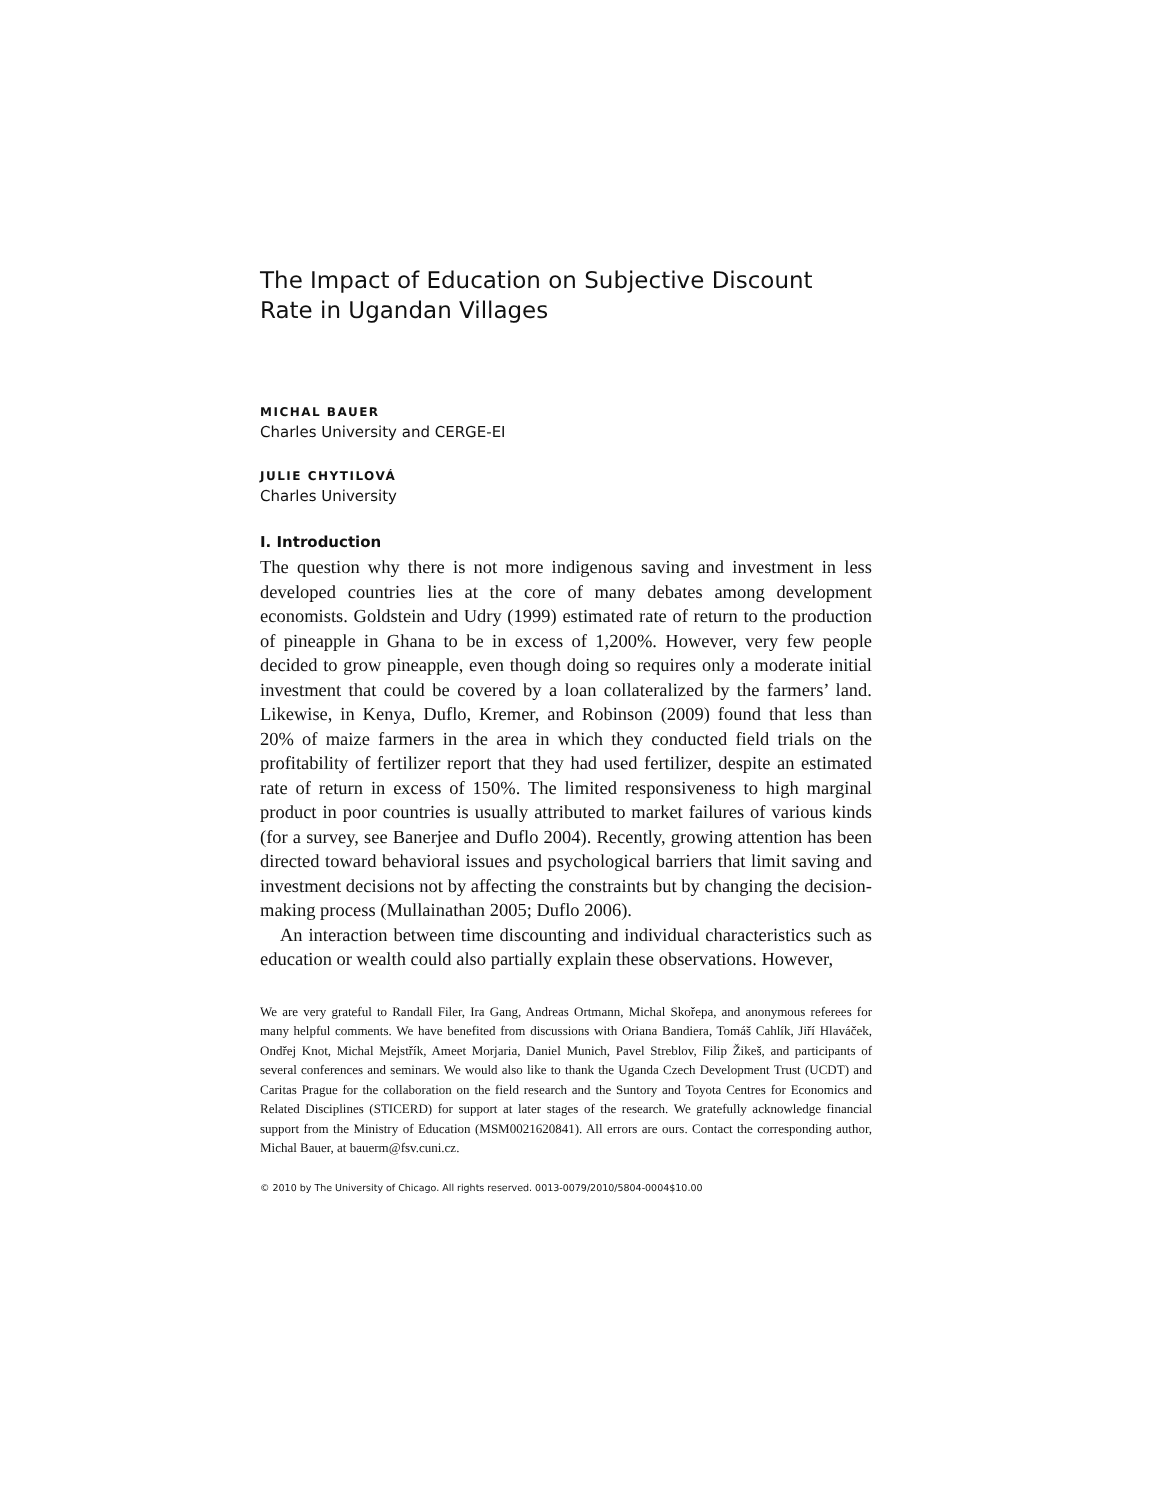The Impact of Education on Subjective Discount Rate in Ugandan Villages
MICHAL BAUER
Charles University and CERGE-EI
JULIE CHYTILOVÁ
Charles University
I. Introduction
The question why there is not more indigenous saving and investment in less developed countries lies at the core of many debates among development economists. Goldstein and Udry (1999) estimated rate of return to the production of pineapple in Ghana to be in excess of 1,200%. However, very few people decided to grow pineapple, even though doing so requires only a moderate initial investment that could be covered by a loan collateralized by the farmers’ land. Likewise, in Kenya, Duflo, Kremer, and Robinson (2009) found that less than 20% of maize farmers in the area in which they conducted field trials on the profitability of fertilizer report that they had used fertilizer, despite an estimated rate of return in excess of 150%. The limited responsiveness to high marginal product in poor countries is usually attributed to market failures of various kinds (for a survey, see Banerjee and Duflo 2004). Recently, growing attention has been directed toward behavioral issues and psychological barriers that limit saving and investment decisions not by affecting the constraints but by changing the decision-making process (Mullainathan 2005; Duflo 2006).
An interaction between time discounting and individual characteristics such as education or wealth could also partially explain these observations. However,
We are very grateful to Randall Filer, Ira Gang, Andreas Ortmann, Michal Skořepa, and anonymous referees for many helpful comments. We have benefited from discussions with Oriana Bandiera, Tomáš Cahlík, Jiří Hlaváček, Ondřej Knot, Michal Mejstřík, Ameet Morjaria, Daniel Munich, Pavel Streblov, Filip Žikeš, and participants of several conferences and seminars. We would also like to thank the Uganda Czech Development Trust (UCDT) and Caritas Prague for the collaboration on the field research and the Suntory and Toyota Centres for Economics and Related Disciplines (STICERD) for support at later stages of the research. We gratefully acknowledge financial support from the Ministry of Education (MSM0021620841). All errors are ours. Contact the corresponding author, Michal Bauer, at bauerm@fsv.cuni.cz.
© 2010 by The University of Chicago. All rights reserved. 0013-0079/2010/5804-0004$10.00